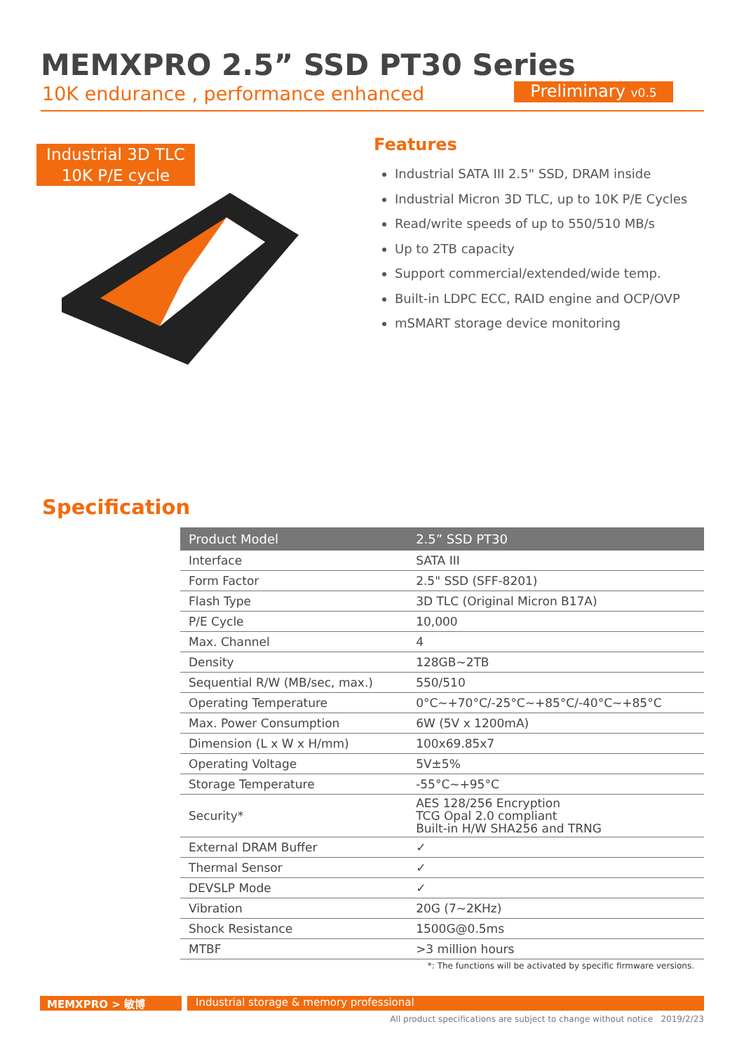MEMXPRO 2.5” SSD PT30 Series
10K endurance , performance enhanced
Preliminary v0.5
Industrial 3D TLC
10K P/E cycle
Features
Industrial SATA III 2.5" SSD, DRAM inside
Industrial Micron 3D TLC, up to 10K P/E Cycles
Read/write speeds of up to 550/510 MB/s
Up to 2TB capacity
Support commercial/extended/wide temp.
Built-in LDPC ECC, RAID engine and OCP/OVP
mSMART storage device monitoring
Specification
| Product Model | 2.5” SSD PT30 |
| --- | --- |
| Interface | SATA III |
| Form Factor | 2.5" SSD (SFF-8201) |
| Flash Type | 3D TLC (Original Micron B17A) |
| P/E Cycle | 10,000 |
| Max. Channel | 4 |
| Density | 128GB~2TB |
| Sequential R/W (MB/sec, max.) | 550/510 |
| Operating Temperature | 0°C~+70°C/-25°C~+85°C/-40°C~+85°C |
| Max. Power Consumption | 6W (5V x 1200mA) |
| Dimension (L x W x H/mm) | 100x69.85x7 |
| Operating Voltage | 5V±5% |
| Storage Temperature | -55°C~+95°C |
| Security* | AES 128/256 Encryption TCG Opal 2.0 compliant Built-in H/W SHA256 and TRNG |
| External DRAM Buffer | ✓ |
| Thermal Sensor | ✓ |
| DEVSLP Mode | ✓ |
| Vibration | 20G (7~2KHz) |
| Shock Resistance | 1500G@0.5ms |
| MTBF | >3 million hours |
*: The functions will be activated by specific firmware versions.
MEMXPRO > 敏博 Industrial storage & memory professional
All product specifications are subject to change without notice 2019/2/23